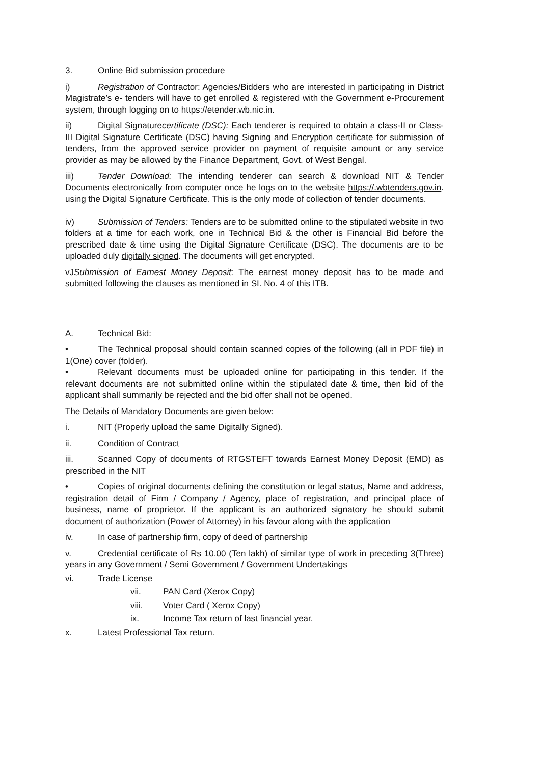3. Online Bid submission procedure
i) Registration of Contractor: Agencies/Bidders who are interested in participating in District Magistrate’s e- tenders will have to get enrolled & registered with the Government e-Procurement system, through logging on to https://etender.wb.nic.in.
ii) Digital Signaturecertificate (DSC): Each tenderer is required to obtain a class-II or Class-III Digital Signature Certificate (DSC) having Signing and Encryption certificate for submission of tenders, from the approved service provider on payment of requisite amount or any service provider as may be allowed by the Finance Department, Govt. of West Bengal.
iii) Tender Download: The intending tenderer can search & download NIT & Tender Documents electronically from computer once he logs on to the website https://.wbtenders.gov.in. using the Digital Signature Certificate. This is the only mode of collection of tender documents.
iv) Submission of Tenders: Tenders are to be submitted online to the stipulated website in two folders at a time for each work, one in Technical Bid & the other is Financial Bid before the prescribed date & time using the Digital Signature Certificate (DSC). The documents are to be uploaded duly digitally signed. The documents will get encrypted.
vJSubmission of Earnest Money Deposit: The earnest money deposit has to be made and submitted following the clauses as mentioned in SI. No. 4 of this ITB.
A. Technical Bid:
• The Technical proposal should contain scanned copies of the following (all in PDF file) in 1(One) cover (folder).
• Relevant documents must be uploaded online for participating in this tender. If the relevant documents are not submitted online within the stipulated date & time, then bid of the applicant shall summarily be rejected and the bid offer shall not be opened.
The Details of Mandatory Documents are given below:
i. NIT (Properly upload the same Digitally Signed).
ii. Condition of Contract
iii. Scanned Copy of documents of RTGSTEFT towards Earnest Money Deposit (EMD) as prescribed in the NIT
• Copies of original documents defining the constitution or legal status, Name and address, registration detail of Firm / Company / Agency, place of registration, and principal place of business, name of proprietor. If the applicant is an authorized signatory he should submit document of authorization (Power of Attorney) in his favour along with the application
iv. In case of partnership firm, copy of deed of partnership
v. Credential certificate of Rs 10.00 (Ten lakh) of similar type of work in preceding 3(Three) years in any Government / Semi Government / Government Undertakings
vi. Trade License
vii. PAN Card (Xerox Copy)
viii. Voter Card ( Xerox Copy)
ix. Income Tax return of last financial year.
x. Latest Professional Tax return.